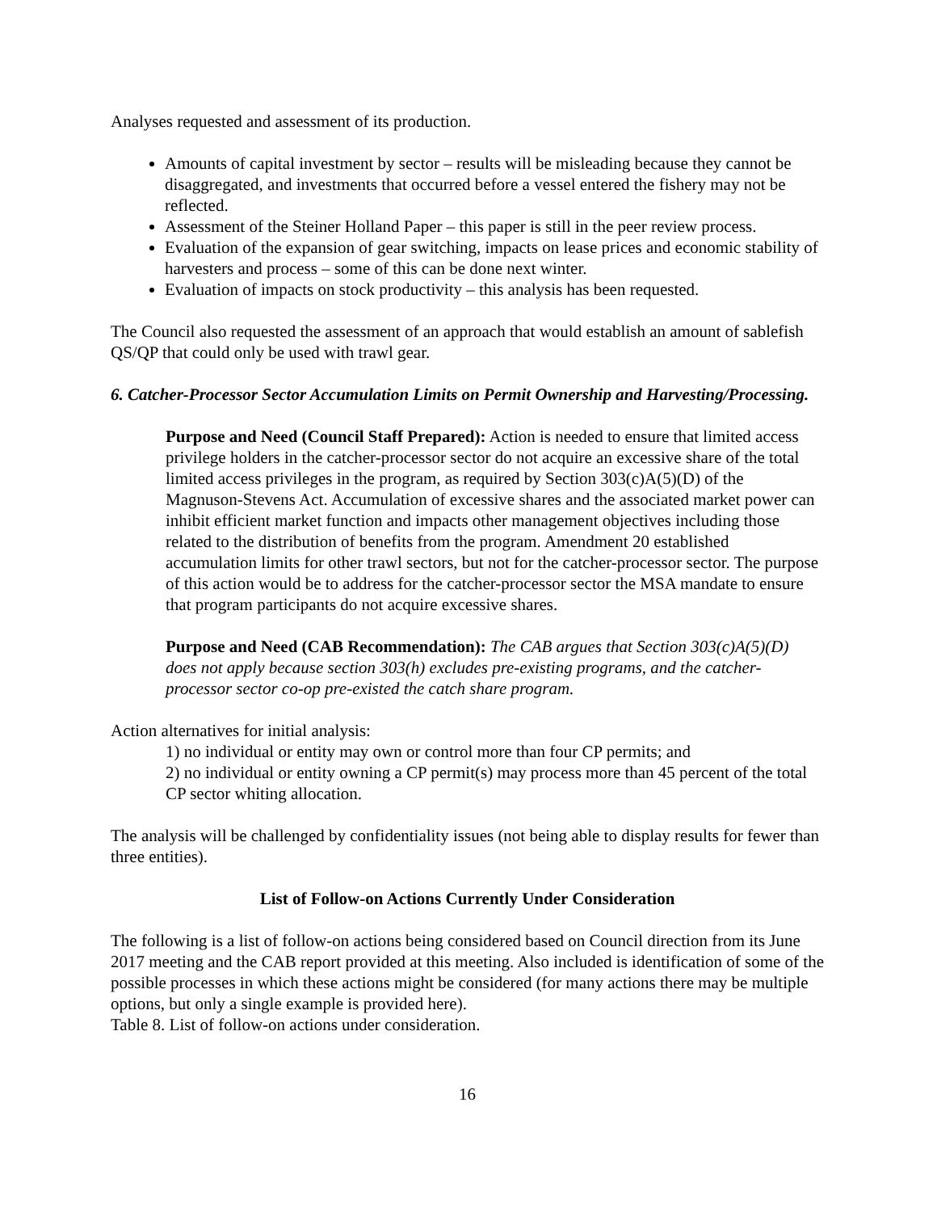Analyses requested and assessment of its production.
Amounts of capital investment by sector – results will be misleading because they cannot be disaggregated, and investments that occurred before a vessel entered the fishery may not be reflected.
Assessment of the Steiner Holland Paper – this paper is still in the peer review process.
Evaluation of the expansion of gear switching, impacts on lease prices and economic stability of harvesters and process – some of this can be done next winter.
Evaluation of impacts on stock productivity – this analysis has been requested.
The Council also requested the assessment of an approach that would establish an amount of sablefish QS/QP that could only be used with trawl gear.
6. Catcher-Processor Sector Accumulation Limits on Permit Ownership and Harvesting/Processing.
Purpose and Need (Council Staff Prepared): Action is needed to ensure that limited access privilege holders in the catcher-processor sector do not acquire an excessive share of the total limited access privileges in the program, as required by Section 303(c)A(5)(D) of the Magnuson-Stevens Act. Accumulation of excessive shares and the associated market power can inhibit efficient market function and impacts other management objectives including those related to the distribution of benefits from the program. Amendment 20 established accumulation limits for other trawl sectors, but not for the catcher-processor sector. The purpose of this action would be to address for the catcher-processor sector the MSA mandate to ensure that program participants do not acquire excessive shares.
Purpose and Need (CAB Recommendation): The CAB argues that Section 303(c)A(5)(D) does not apply because section 303(h) excludes pre-existing programs, and the catcher-processor sector co-op pre-existed the catch share program.
Action alternatives for initial analysis:
1) no individual or entity may own or control more than four CP permits; and
2) no individual or entity owning a CP permit(s) may process more than 45 percent of the total CP sector whiting allocation.
The analysis will be challenged by confidentiality issues (not being able to display results for fewer than three entities).
List of Follow-on Actions Currently Under Consideration
The following is a list of follow-on actions being considered based on Council direction from its June 2017 meeting and the CAB report provided at this meeting. Also included is identification of some of the possible processes in which these actions might be considered (for many actions there may be multiple options, but only a single example is provided here).
Table 8. List of follow-on actions under consideration.
16